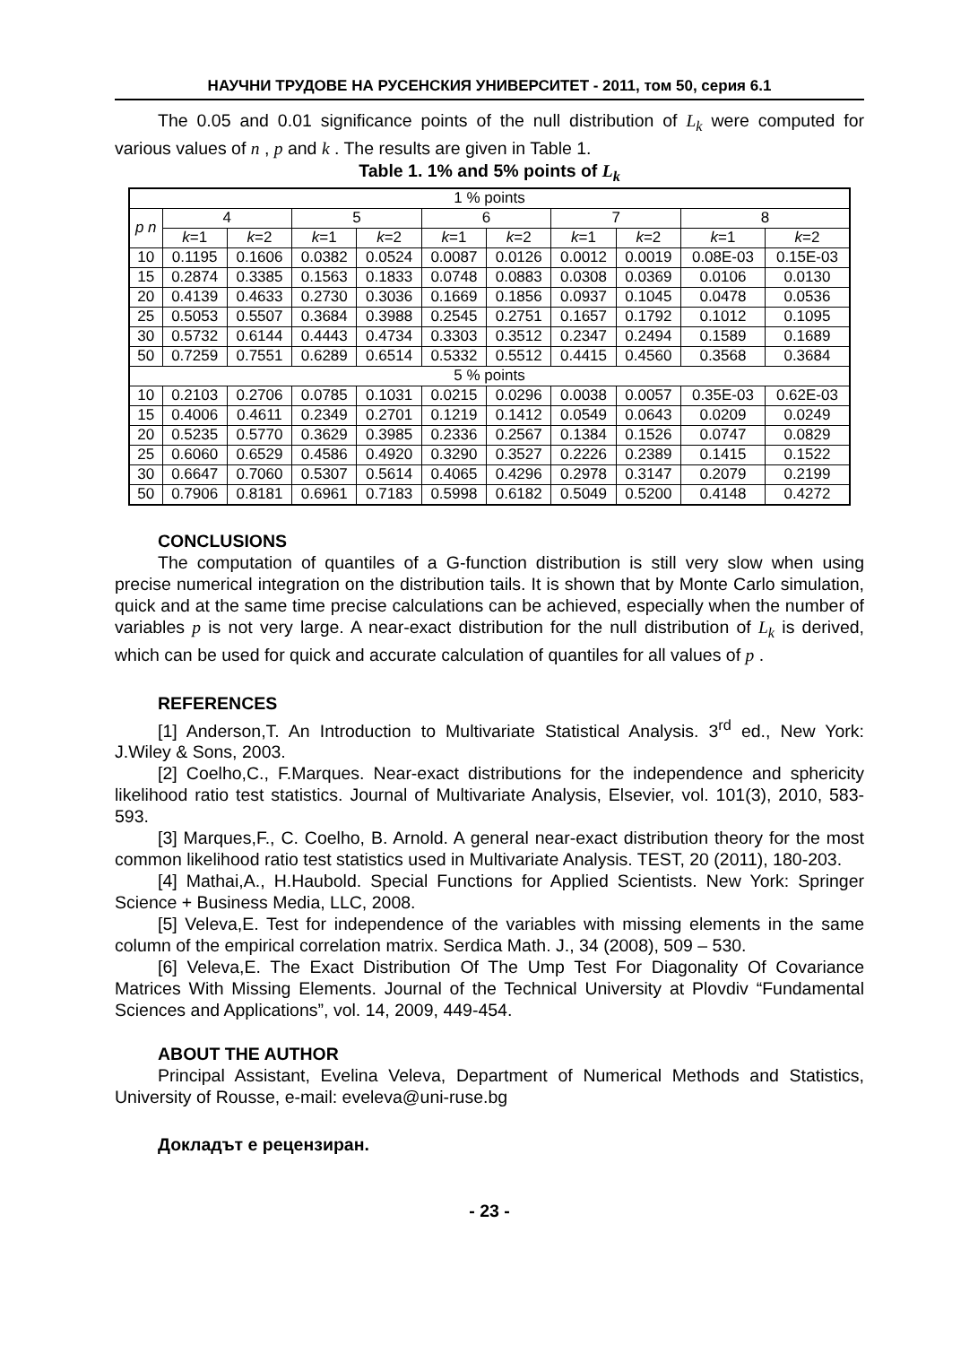НАУЧНИ ТРУДОВЕ НА РУСЕНСКИЯ УНИВЕРСИТЕТ - 2011, том 50, серия 6.1
The 0.05 and 0.01 significance points of the null distribution of L<sub>k</sub> were computed for various values of n , p and k . The results are given in Table 1.
Table 1. 1% and 5% points of L<sub>k</sub>
| 1 % points | | | | | | | | | | |
| --- | --- | --- | --- | --- | --- | --- | --- | --- | --- | --- |
| p n | 4 | | 5 | | 6 | | 7 | | 8 | |
| | k =1 | k =2 | k =1 | k =2 | k =1 | k =2 | k =1 | k =2 | k =1 | k =2 |
| 10 | 0.1195 | 0.1606 | 0.0382 | 0.0524 | 0.0087 | 0.0126 | 0.0012 | 0.0019 | 0.08E-03 | 0.15E-03 |
| 15 | 0.2874 | 0.3385 | 0.1563 | 0.1833 | 0.0748 | 0.0883 | 0.0308 | 0.0369 | 0.0106 | 0.0130 |
| 20 | 0.4139 | 0.4633 | 0.2730 | 0.3036 | 0.1669 | 0.1856 | 0.0937 | 0.1045 | 0.0478 | 0.0536 |
| 25 | 0.5053 | 0.5507 | 0.3684 | 0.3988 | 0.2545 | 0.2751 | 0.1657 | 0.1792 | 0.1012 | 0.1095 |
| 30 | 0.5732 | 0.6144 | 0.4443 | 0.4734 | 0.3303 | 0.3512 | 0.2347 | 0.2494 | 0.1589 | 0.1689 |
| 50 | 0.7259 | 0.7551 | 0.6289 | 0.6514 | 0.5332 | 0.5512 | 0.4415 | 0.4560 | 0.3568 | 0.3684 |
| 5 % points | | | | | | | | | | |
| 10 | 0.2103 | 0.2706 | 0.0785 | 0.1031 | 0.0215 | 0.0296 | 0.0038 | 0.0057 | 0.35E-03 | 0.62E-03 |
| 15 | 0.4006 | 0.4611 | 0.2349 | 0.2701 | 0.1219 | 0.1412 | 0.0549 | 0.0643 | 0.0209 | 0.0249 |
| 20 | 0.5235 | 0.5770 | 0.3629 | 0.3985 | 0.2336 | 0.2567 | 0.1384 | 0.1526 | 0.0747 | 0.0829 |
| 25 | 0.6060 | 0.6529 | 0.4586 | 0.4920 | 0.3290 | 0.3527 | 0.2226 | 0.2389 | 0.1415 | 0.1522 |
| 30 | 0.6647 | 0.7060 | 0.5307 | 0.5614 | 0.4065 | 0.4296 | 0.2978 | 0.3147 | 0.2079 | 0.2199 |
| 50 | 0.7906 | 0.8181 | 0.6961 | 0.7183 | 0.5998 | 0.6182 | 0.5049 | 0.5200 | 0.4148 | 0.4272 |
CONCLUSIONS
The computation of quantiles of a G-function distribution is still very slow when using precise numerical integration on the distribution tails. It is shown that by Monte Carlo simulation, quick and at the same time precise calculations can be achieved, especially when the number of variables p is not very large. A near-exact distribution for the null distribution of L<sub>k</sub> is derived, which can be used for quick and accurate calculation of quantiles for all values of p .
REFERENCES
[1] Anderson,T. An Introduction to Multivariate Statistical Analysis. 3<sup>rd</sup> ed., New York: J.Wiley & Sons, 2003.
[2] Coelho,C., F.Marques. Near-exact distributions for the independence and sphericity likelihood ratio test statistics. Journal of Multivariate Analysis, Elsevier, vol. 101(3), 2010, 583-593.
[3] Marques,F., C. Coelho, B. Arnold. A general near-exact distribution theory for the most common likelihood ratio test statistics used in Multivariate Analysis. TEST, 20 (2011), 180-203.
[4] Mathai,A., H.Haubold. Special Functions for Applied Scientists. New York: Springer Science + Business Media, LLC, 2008.
[5] Veleva,E. Test for independence of the variables with missing elements in the same column of the empirical correlation matrix. Serdica Math. J., 34 (2008), 509 – 530.
[6] Veleva,E. The Exact Distribution Of The Ump Test For Diagonality Of Covariance Matrices With Missing Elements. Journal of the Technical University at Plovdiv “Fundamental Sciences and Applications”, vol. 14, 2009, 449-454.
ABOUT THE AUTHOR
Principal Assistant, Evelina Veleva, Department of Numerical Methods and Statistics, University of Rousse, e-mail: eveleva@uni-ruse.bg
Докладът е рецензиран.
- 23 -